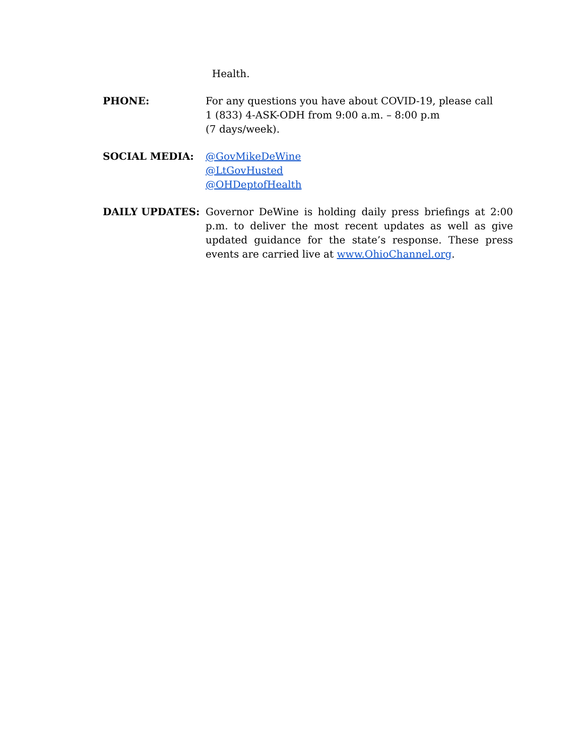Health.
PHONE: For any questions you have about COVID-19, please call
1 (833) 4-ASK-ODH from 9:00 a.m. – 8:00 p.m
(7 days/week).
SOCIAL MEDIA: @GovMikeDeWine
@LtGovHusted
@OHDeptofHealth
DAILY UPDATES: Governor DeWine is holding daily press briefings at 2:00 p.m. to deliver the most recent updates as well as give updated guidance for the state’s response. These press events are carried live at www.OhioChannel.org.